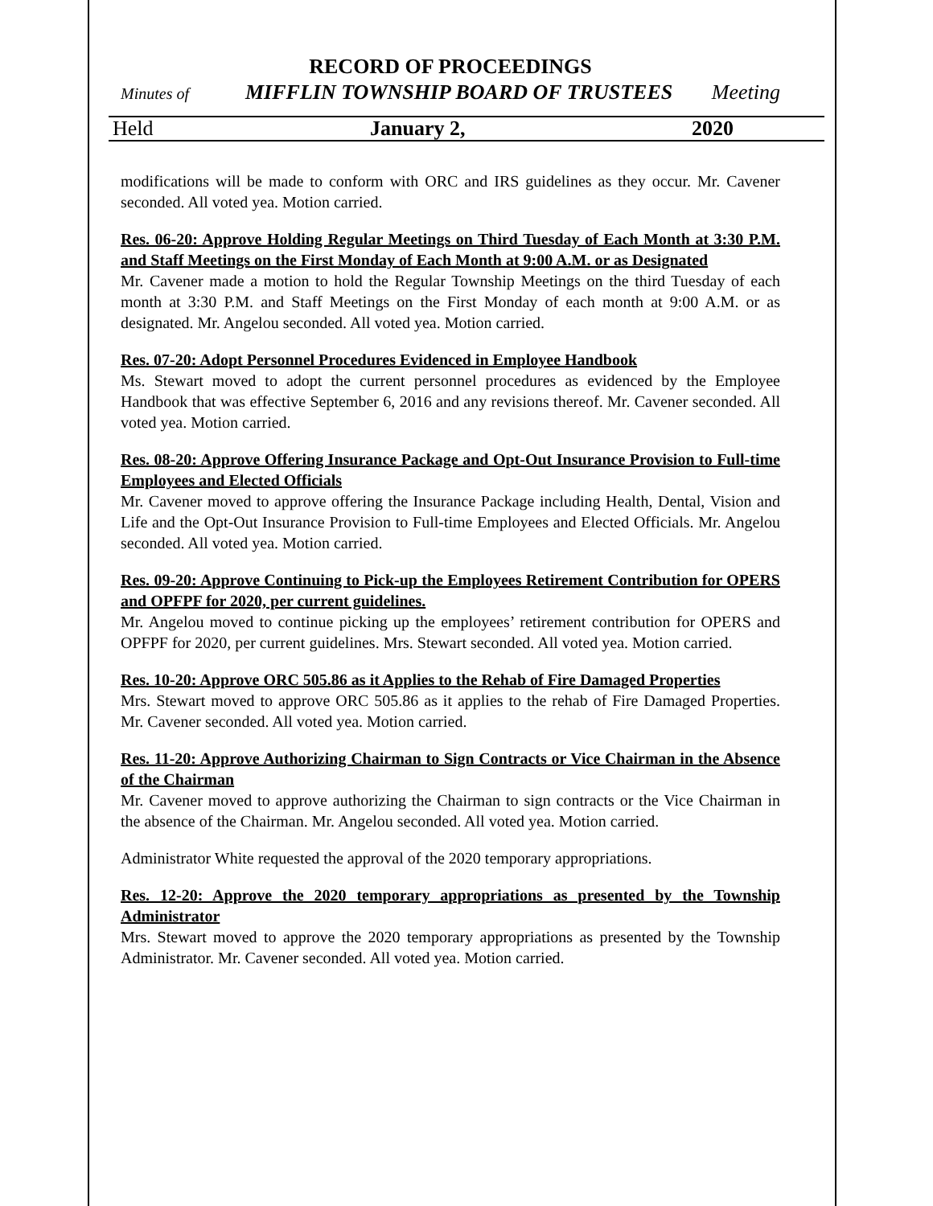RECORD OF PROCEEDINGS
Minutes of MIFFLIN TOWNSHIP BOARD OF TRUSTEES Meeting
Held January 2, 2020
modifications will be made to conform with ORC and IRS guidelines as they occur. Mr. Cavener seconded. All voted yea. Motion carried.
Res. 06-20: Approve Holding Regular Meetings on Third Tuesday of Each Month at 3:30 P.M. and Staff Meetings on the First Monday of Each Month at 9:00 A.M. or as Designated
Mr. Cavener made a motion to hold the Regular Township Meetings on the third Tuesday of each month at 3:30 P.M. and Staff Meetings on the First Monday of each month at 9:00 A.M. or as designated. Mr. Angelou seconded. All voted yea. Motion carried.
Res. 07-20: Adopt Personnel Procedures Evidenced in Employee Handbook
Ms. Stewart moved to adopt the current personnel procedures as evidenced by the Employee Handbook that was effective September 6, 2016 and any revisions thereof. Mr. Cavener seconded. All voted yea. Motion carried.
Res. 08-20: Approve Offering Insurance Package and Opt-Out Insurance Provision to Full-time Employees and Elected Officials
Mr. Cavener moved to approve offering the Insurance Package including Health, Dental, Vision and Life and the Opt-Out Insurance Provision to Full-time Employees and Elected Officials. Mr. Angelou seconded. All voted yea. Motion carried.
Res. 09-20: Approve Continuing to Pick-up the Employees Retirement Contribution for OPERS and OPFPF for 2020, per current guidelines.
Mr. Angelou moved to continue picking up the employees’ retirement contribution for OPERS and OPFPF for 2020, per current guidelines. Mrs. Stewart seconded. All voted yea. Motion carried.
Res. 10-20: Approve ORC 505.86 as it Applies to the Rehab of Fire Damaged Properties
Mrs. Stewart moved to approve ORC 505.86 as it applies to the rehab of Fire Damaged Properties. Mr. Cavener seconded. All voted yea. Motion carried.
Res. 11-20: Approve Authorizing Chairman to Sign Contracts or Vice Chairman in the Absence of the Chairman
Mr. Cavener moved to approve authorizing the Chairman to sign contracts or the Vice Chairman in the absence of the Chairman. Mr. Angelou seconded. All voted yea. Motion carried.
Administrator White requested the approval of the 2020 temporary appropriations.
Res. 12-20: Approve the 2020 temporary appropriations as presented by the Township Administrator
Mrs. Stewart moved to approve the 2020 temporary appropriations as presented by the Township Administrator. Mr. Cavener seconded. All voted yea. Motion carried.